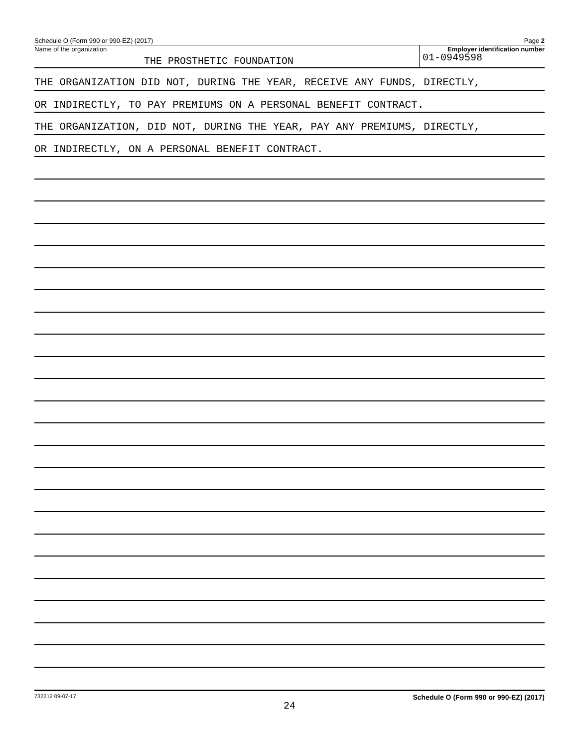Schedule O (Form 990 or 990-EZ) (2017) Page 2
Name of the organization
THE PROSTHETIC FOUNDATION
Employer identification number
01-0949598
THE ORGANIZATION DID NOT, DURING THE YEAR, RECEIVE ANY FUNDS, DIRECTLY,
OR INDIRECTLY, TO PAY PREMIUMS ON A PERSONAL BENEFIT CONTRACT.
THE ORGANIZATION, DID NOT, DURING THE YEAR, PAY ANY PREMIUMS, DIRECTLY,
OR INDIRECTLY, ON A PERSONAL BENEFIT CONTRACT.
732212 09-07-17 Schedule O (Form 990 or 990-EZ) (2017)
24